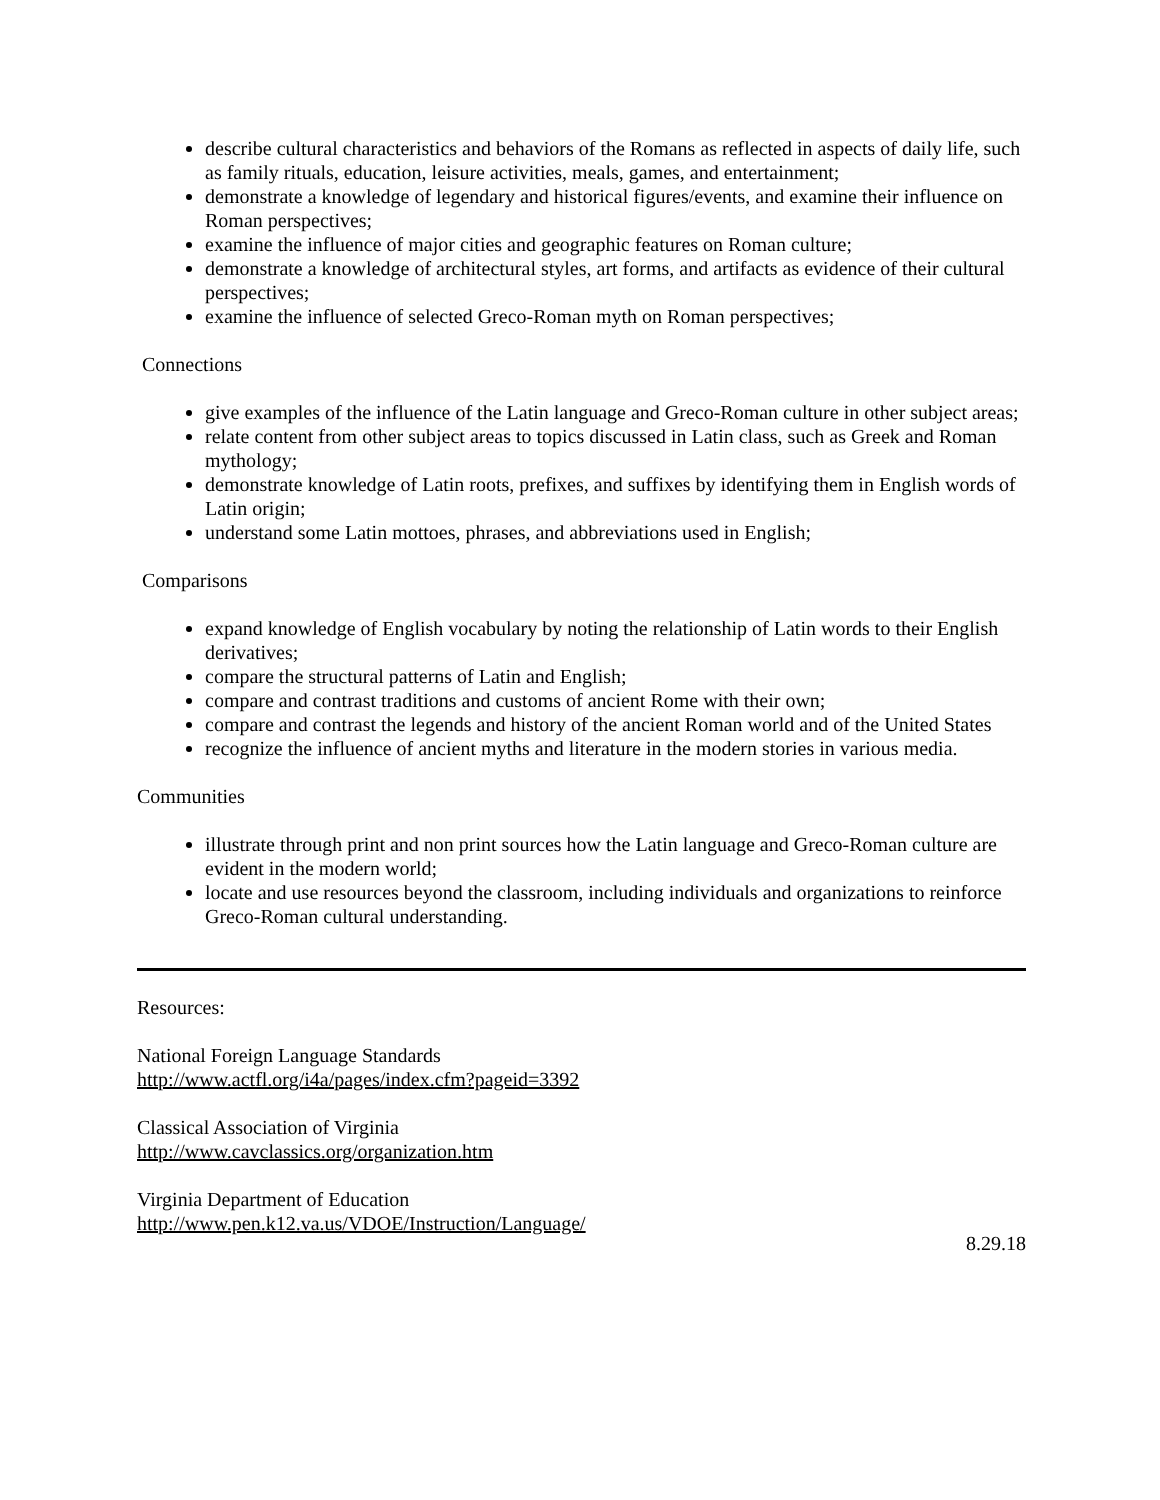describe cultural characteristics and behaviors of the Romans as reflected in aspects of daily life, such as family rituals, education, leisure activities, meals, games, and entertainment;
demonstrate a knowledge of legendary and historical figures/events, and examine their influence on Roman perspectives;
examine the influence of major cities and geographic features on Roman culture;
demonstrate a knowledge of architectural styles, art forms, and artifacts as evidence of their cultural perspectives;
examine the influence of selected Greco-Roman myth on Roman perspectives;
Connections
give examples of the influence of the Latin language and Greco-Roman culture in other subject areas;
relate content from other subject areas to topics discussed in Latin class, such as Greek and Roman mythology;
demonstrate knowledge of Latin roots, prefixes, and suffixes by identifying them in English words of Latin origin;
understand some Latin mottoes, phrases, and abbreviations used in English;
Comparisons
expand knowledge of English vocabulary by noting the relationship of Latin words to their English derivatives;
compare the structural patterns of Latin and English;
compare and contrast traditions and customs of ancient Rome with their own;
compare and contrast the legends and history of the ancient Roman world and of the United States
recognize the influence of ancient myths and literature in the modern stories in various media.
Communities
illustrate through print and non print sources how the Latin language and Greco-Roman culture are evident in the modern world;
locate and use resources beyond the classroom, including individuals and organizations to reinforce Greco-Roman cultural understanding.
Resources:
National Foreign Language Standards
http://www.actfl.org/i4a/pages/index.cfm?pageid=3392
Classical Association of Virginia
http://www.cavclassics.org/organization.htm
Virginia Department of Education
http://www.pen.k12.va.us/VDOE/Instruction/Language/
8.29.18